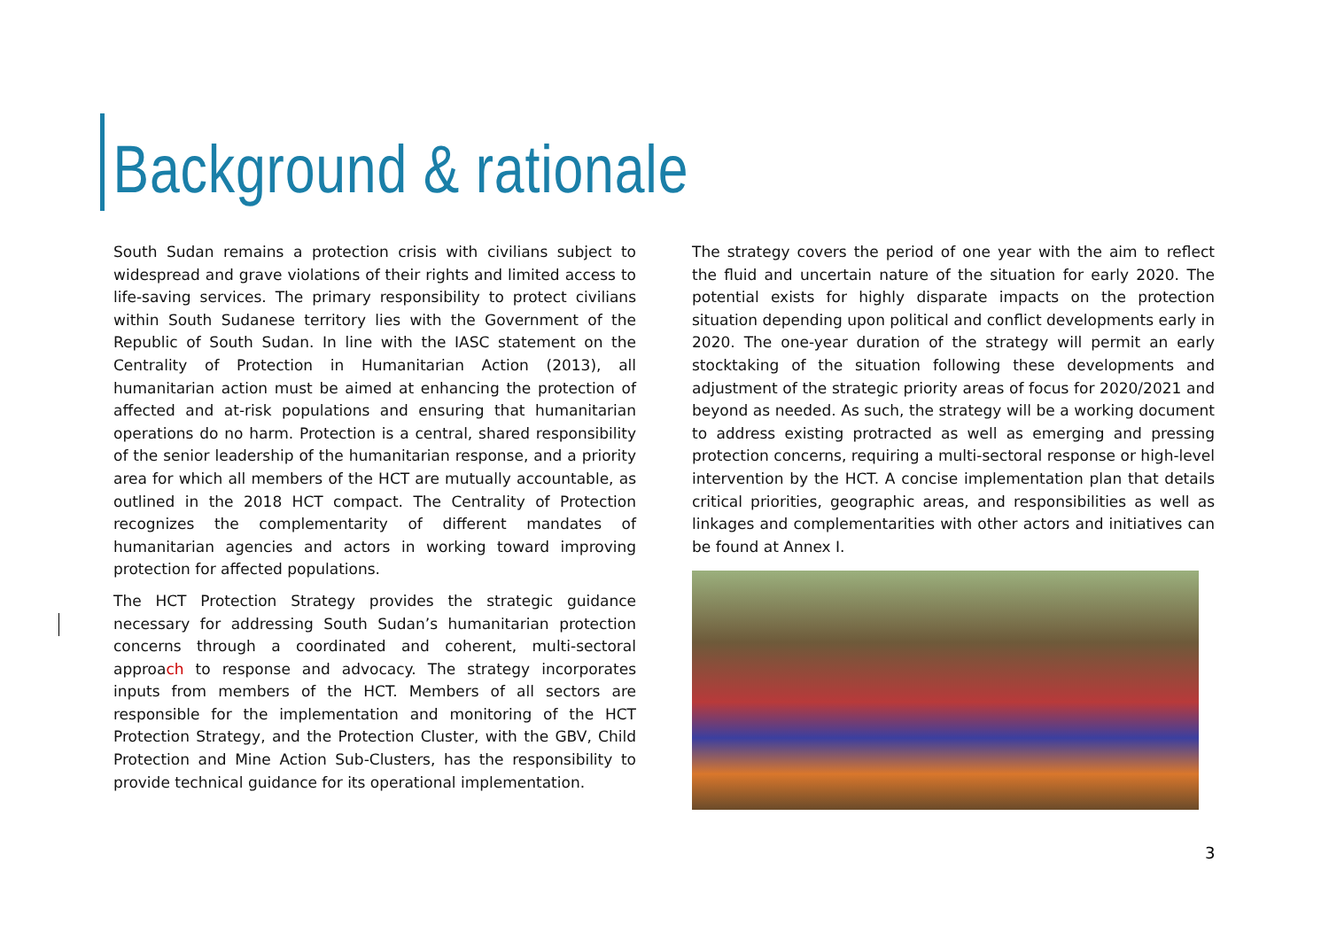Background & rationale
South Sudan remains a protection crisis with civilians subject to widespread and grave violations of their rights and limited access to life-saving services. The primary responsibility to protect civilians within South Sudanese territory lies with the Government of the Republic of South Sudan. In line with the IASC statement on the Centrality of Protection in Humanitarian Action (2013), all humanitarian action must be aimed at enhancing the protection of affected and at-risk populations and ensuring that humanitarian operations do no harm. Protection is a central, shared responsibility of the senior leadership of the humanitarian response, and a priority area for which all members of the HCT are mutually accountable, as outlined in the 2018 HCT compact. The Centrality of Protection recognizes the complementarity of different mandates of humanitarian agencies and actors in working toward improving protection for affected populations.
The HCT Protection Strategy provides the strategic guidance necessary for addressing South Sudan’s humanitarian protection concerns through a coordinated and coherent, multi-sectoral approach to response and advocacy. The strategy incorporates inputs from members of the HCT. Members of all sectors are responsible for the implementation and monitoring of the HCT Protection Strategy, and the Protection Cluster, with the GBV, Child Protection and Mine Action Sub-Clusters, has the responsibility to provide technical guidance for its operational implementation.
The strategy covers the period of one year with the aim to reflect the fluid and uncertain nature of the situation for early 2020. The potential exists for highly disparate impacts on the protection situation depending upon political and conflict developments early in 2020. The one-year duration of the strategy will permit an early stocktaking of the situation following these developments and adjustment of the strategic priority areas of focus for 2020/2021 and beyond as needed. As such, the strategy will be a working document to address existing protracted as well as emerging and pressing protection concerns, requiring a multi-sectoral response or high-level intervention by the HCT. A concise implementation plan that details critical priorities, geographic areas, and responsibilities as well as linkages and complementarities with other actors and initiatives can be found at Annex I.
3